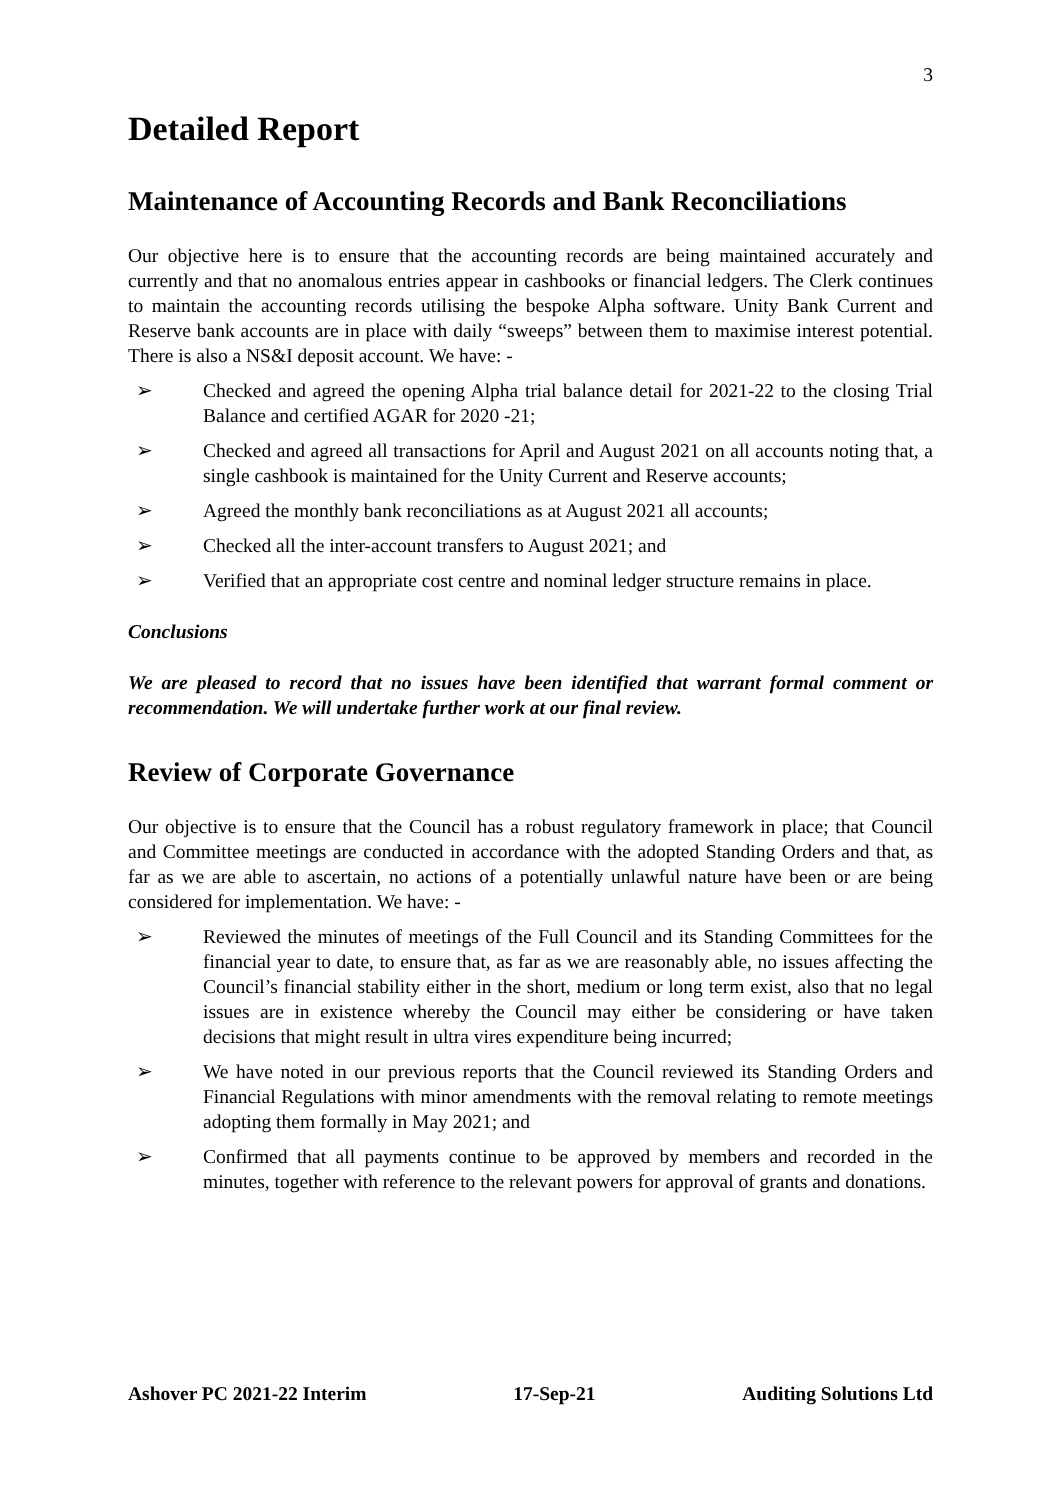3
Detailed Report
Maintenance of Accounting Records and Bank Reconciliations
Our objective here is to ensure that the accounting records are being maintained accurately and currently and that no anomalous entries appear in cashbooks or financial ledgers. The Clerk continues to maintain the accounting records utilising the bespoke Alpha software. Unity Bank Current and Reserve bank accounts are in place with daily “sweeps” between them to maximise interest potential. There is also a NS&I deposit account. We have: -
➢ Checked and agreed the opening Alpha trial balance detail for 2021-22 to the closing Trial Balance and certified AGAR for 2020 -21;
➢ Checked and agreed all transactions for April and August 2021 on all accounts noting that, a single cashbook is maintained for the Unity Current and Reserve accounts;
➢ Agreed the monthly bank reconciliations as at August 2021 all accounts;
➢ Checked all the inter-account transfers to August 2021; and
➢ Verified that an appropriate cost centre and nominal ledger structure remains in place.
Conclusions
We are pleased to record that no issues have been identified that warrant formal comment or recommendation. We will undertake further work at our final review.
Review of Corporate Governance
Our objective is to ensure that the Council has a robust regulatory framework in place; that Council and Committee meetings are conducted in accordance with the adopted Standing Orders and that, as far as we are able to ascertain, no actions of a potentially unlawful nature have been or are being considered for implementation. We have: -
➢ Reviewed the minutes of meetings of the Full Council and its Standing Committees for the financial year to date, to ensure that, as far as we are reasonably able, no issues affecting the Council’s financial stability either in the short, medium or long term exist, also that no legal issues are in existence whereby the Council may either be considering or have taken decisions that might result in ultra vires expenditure being incurred;
➢ We have noted in our previous reports that the Council reviewed its Standing Orders and Financial Regulations with minor amendments with the removal relating to remote meetings adopting them formally in May 2021; and
➢ Confirmed that all payments continue to be approved by members and recorded in the minutes, together with reference to the relevant powers for approval of grants and donations.
Ashover PC 2021-22 Interim 17-Sep-21 Auditing Solutions Ltd